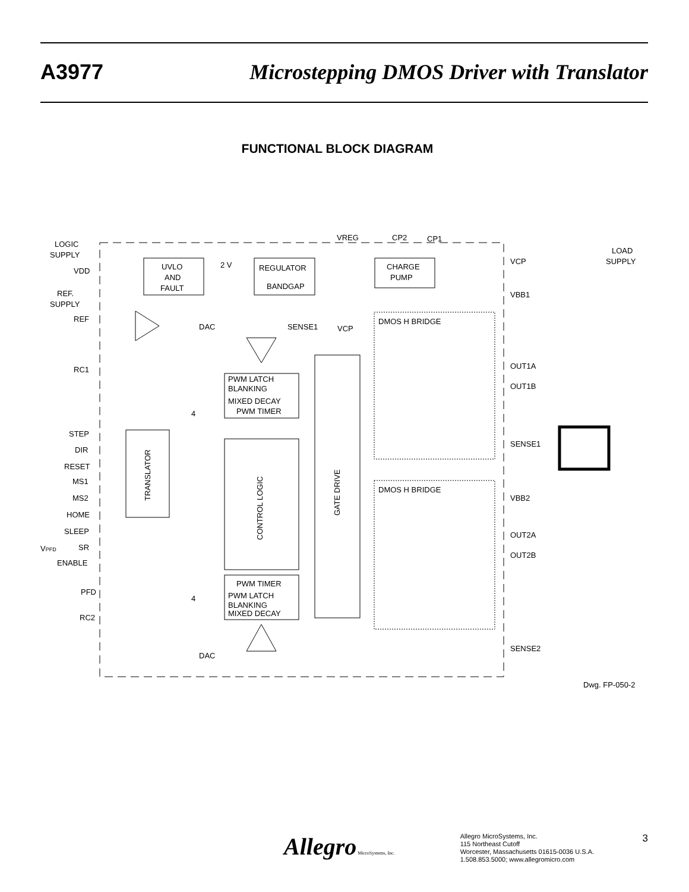A3977 Microstepping DMOS Driver with Translator
FUNCTIONAL BLOCK DIAGRAM
LOGIC
SUPPLY
VDD
REF.
SUPPLY
REF
RC1
STEP
DIR
RESET
MS1
MS2
HOME
SLEEP
VPFD
SR
ENABLE
PFD
RC2
UVLO
AND
FAULT
2 V
REGULATOR
BANDGAP
CHARGE
PUMP
VREG
CP2
CP1
LOAD
SUPPLY
VCP
VBB1
DAC
SENSE1
VCP
DMOS H BRIDGE
DMOS H BRIDGE
OUT1A
OUT1B
SENSE1
VBB2
OUT2A
OUT2B
SENSE2
PWM LATCH
BLANKING
MIXED DECAY
PWM TIMER
PWM TIMER
PWM LATCH
BLANKING
MIXED DECAY
4
4
DAC
TRANSLATOR
CONTROL LOGIC
GATE DRIVE
Dwg. FP-050-2
Allegro MicroSystems, Inc.
Allegro MicroSystems, Inc.
115 Northeast Cutoff
Worcester, Massachusetts 01615-0036 U.S.A.
1.508.853.5000; www.allegromicro.com
3